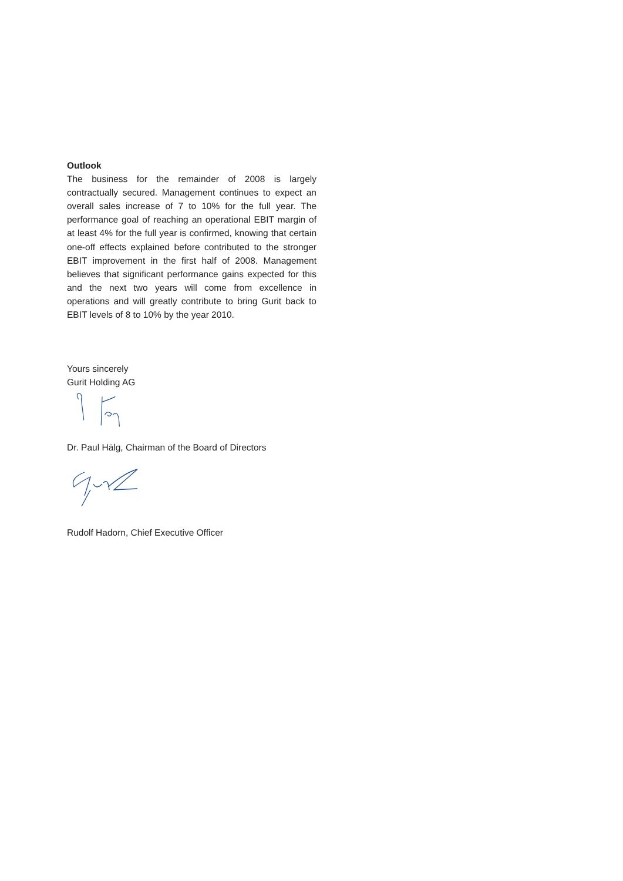Outlook
The business for the remainder of 2008 is largely contractually secured. Management continues to expect an overall sales increase of 7 to 10% for the full year. The performance goal of reaching an operational EBIT margin of at least 4% for the full year is confirmed, knowing that certain one-off effects explained before contributed to the stronger EBIT improvement in the first half of 2008. Management believes that significant performance gains expected for this and the next two years will come from excellence in operations and will greatly contribute to bring Gurit back to EBIT levels of 8 to 10% by the year 2010.
Yours sincerely
Gurit Holding AG
Dr. Paul Hälg, Chairman of the Board of Directors
Rudolf Hadorn, Chief Executive Officer